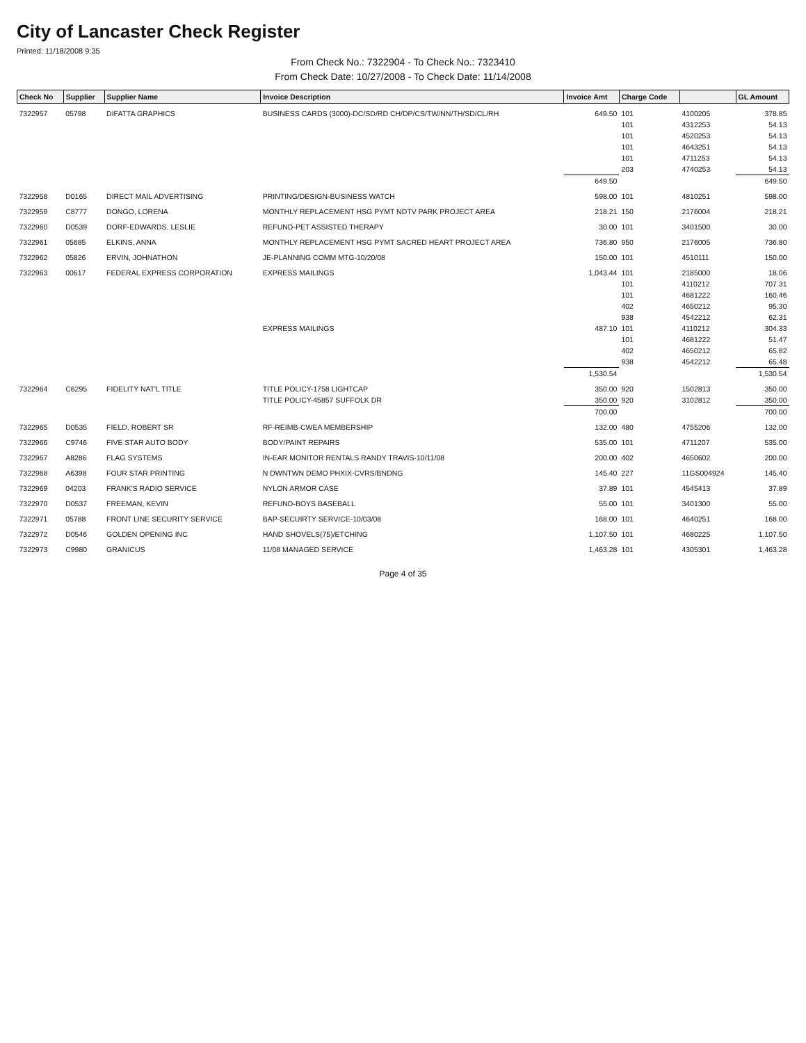City of Lancaster Check Register
Printed: 11/18/2008 9:35
From Check No.: 7322904 - To Check No.: 7323410
From Check Date: 10/27/2008 - To Check Date: 11/14/2008
| Check No | Supplier | Supplier Name | Invoice Description | Invoice Amt | Charge Code | | GL Amount |
| --- | --- | --- | --- | --- | --- | --- | --- |
| 7322957 | 05798 | DIFATTA GRAPHICS | BUSINESS CARDS (3000)-DC/SD/RD CH/DP/CS/TW/NN/TH/SD/CL/RH | 649.50 | 101 | 4100205 | 378.85 |
| | | | | | 101 | 4312253 | 54.13 |
| | | | | | 101 | 4520253 | 54.13 |
| | | | | | 101 | 4643251 | 54.13 |
| | | | | | 101 | 4711253 | 54.13 |
| | | | | | 203 | 4740253 | 54.13 |
| | | | | 649.50 | | | 649.50 |
| 7322958 | D0165 | DIRECT MAIL ADVERTISING | PRINTING/DESIGN-BUSINESS WATCH | 598.00 | 101 | 4810251 | 598.00 |
| 7322959 | C8777 | DONGO, LORENA | MONTHLY REPLACEMENT HSG PYMT NDTV PARK PROJECT AREA | 218.21 | 150 | 2176004 | 218.21 |
| 7322960 | D0539 | DORF-EDWARDS, LESLIE | REFUND-PET ASSISTED THERAPY | 30.00 | 101 | 3401500 | 30.00 |
| 7322961 | 05685 | ELKINS, ANNA | MONTHLY REPLACEMENT HSG PYMT SACRED HEART PROJECT AREA | 736.80 | 950 | 2176005 | 736.80 |
| 7322962 | 05826 | ERVIN, JOHNATHON | JE-PLANNING COMM MTG-10/20/08 | 150.00 | 101 | 4510111 | 150.00 |
| 7322963 | 00617 | FEDERAL EXPRESS CORPORATION | EXPRESS MAILINGS | 1,043.44 | 101 | 2185000 | 18.06 |
| | | | | | 101 | 4110212 | 707.31 |
| | | | | | 101 | 4681222 | 160.46 |
| | | | | | 402 | 4650212 | 95.30 |
| | | | | | 938 | 4542212 | 62.31 |
| | | | EXPRESS MAILINGS | 487.10 | 101 | 4110212 | 304.33 |
| | | | | | 101 | 4681222 | 51.47 |
| | | | | | 402 | 4650212 | 65.82 |
| | | | | | 938 | 4542212 | 65.48 |
| | | | | 1,530.54 | | | 1,530.54 |
| 7322964 | C6295 | FIDELITY NAT'L TITLE | TITLE POLICY-1758 LIGHTCAP | 350.00 | 920 | 1502813 | 350.00 |
| | | | TITLE POLICY-45857 SUFFOLK DR | 350.00 | 920 | 3102812 | 350.00 |
| | | | | 700.00 | | | 700.00 |
| 7322965 | D0535 | FIELD, ROBERT SR | RF-REIMB-CWEA MEMBERSHIP | 132.00 | 480 | 4755206 | 132.00 |
| 7322966 | C9746 | FIVE STAR AUTO BODY | BODY/PAINT REPAIRS | 535.00 | 101 | 4711207 | 535.00 |
| 7322967 | A8286 | FLAG SYSTEMS | IN-EAR MONITOR RENTALS RANDY TRAVIS-10/11/08 | 200.00 | 402 | 4650602 | 200.00 |
| 7322968 | A6398 | FOUR STAR PRINTING | N DWNTWN DEMO PHXIX-CVRS/BNDNG | 145.40 | 227 | 11GS004924 | 145.40 |
| 7322969 | 04203 | FRANK'S RADIO SERVICE | NYLON ARMOR CASE | 37.89 | 101 | 4545413 | 37.89 |
| 7322970 | D0537 | FREEMAN, KEVIN | REFUND-BOYS BASEBALL | 55.00 | 101 | 3401300 | 55.00 |
| 7322971 | 05788 | FRONT LINE SECURITY SERVICE | BAP-SECUIRTY SERVICE-10/03/08 | 168.00 | 101 | 4640251 | 168.00 |
| 7322972 | D0546 | GOLDEN OPENING INC | HAND SHOVELS(75)/ETCHING | 1,107.50 | 101 | 4680225 | 1,107.50 |
| 7322973 | C9980 | GRANICUS | 11/08 MANAGED SERVICE | 1,463.28 | 101 | 4305301 | 1,463.28 |
Page 4 of 35